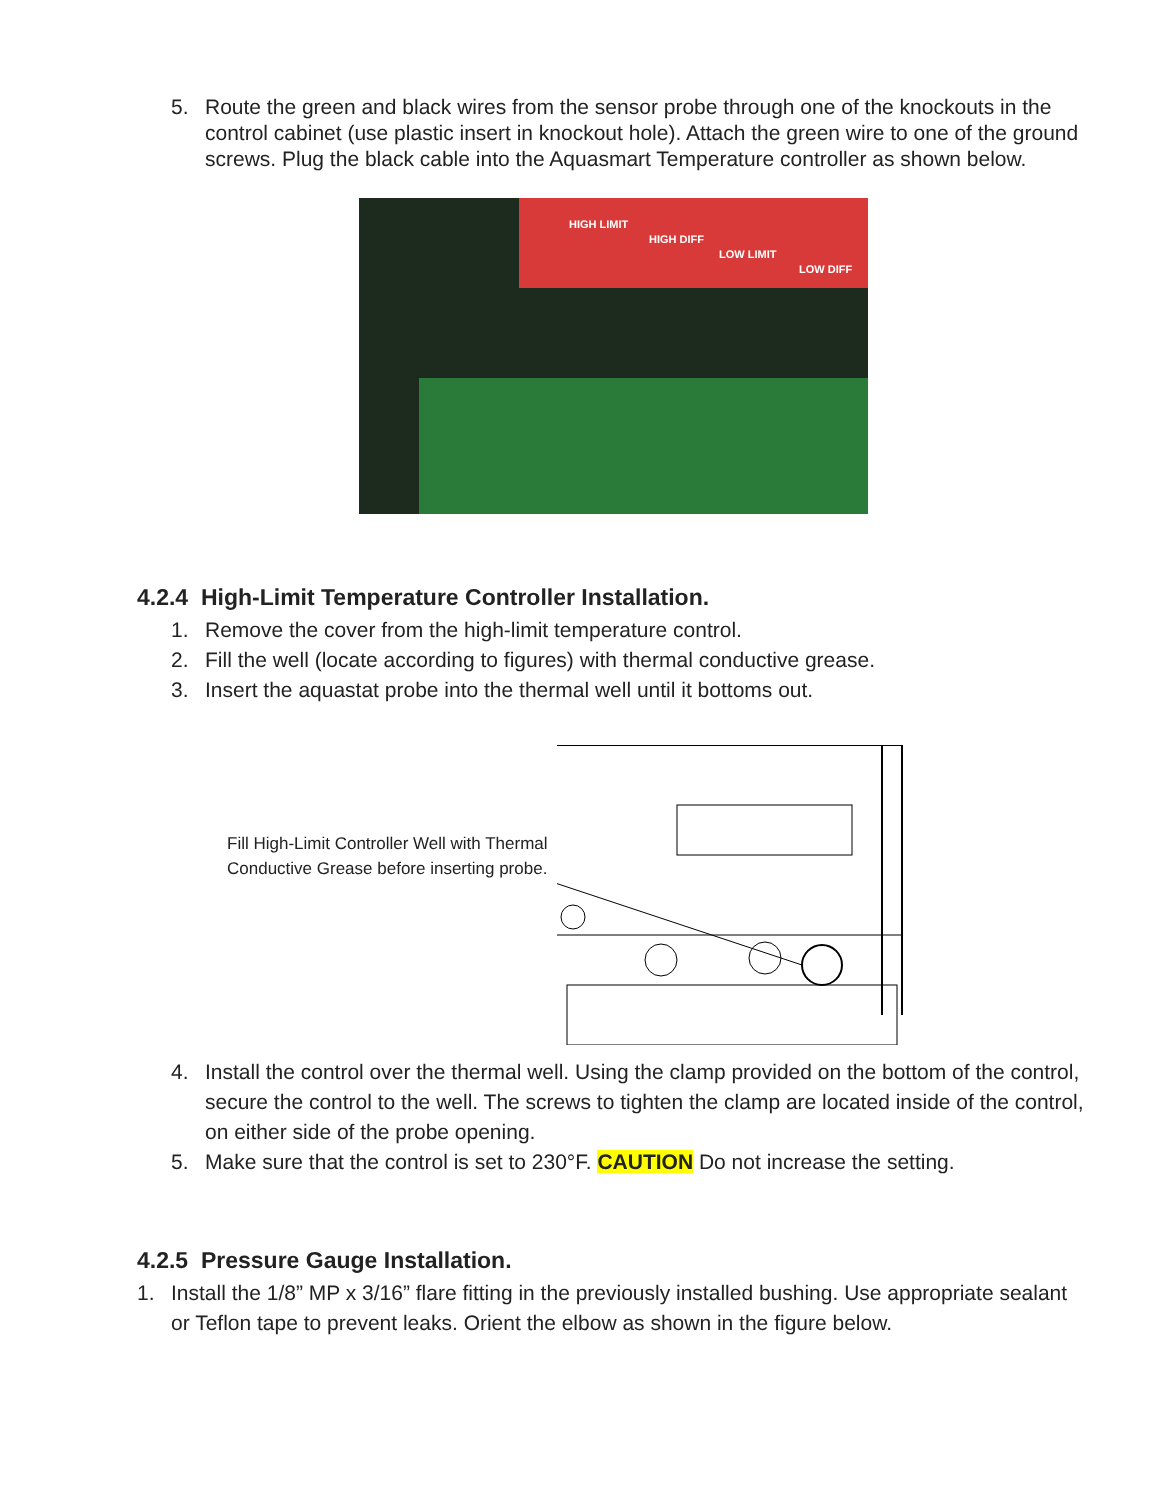5. Route the green and black wires from the sensor probe through one of the knockouts in the control cabinet (use plastic insert in knockout hole). Attach the green wire to one of the ground screws. Plug the black cable into the Aquasmart Temperature controller as shown below.
HIGH LIMIT
HIGH DIFF
LOW LIMIT
LOW DIFF
4.2.4 High-Limit Temperature Controller Installation.
1. Remove the cover from the high-limit temperature control.
2. Fill the well (locate according to figures) with thermal conductive grease.
3. Insert the aquastat probe into the thermal well until it bottoms out.
Fill High-Limit Controller Well with Thermal Conductive Grease before inserting probe.
4. Install the control over the thermal well. Using the clamp provided on the bottom of the control, secure the control to the well. The screws to tighten the clamp are located inside of the control, on either side of the probe opening.
5. Make sure that the control is set to 230°F. CAUTION Do not increase the setting.
4.2.5 Pressure Gauge Installation.
1. Install the 1/8” MP x 3/16” flare fitting in the previously installed bushing. Use appropriate sealant or Teflon tape to prevent leaks. Orient the elbow as shown in the figure below.